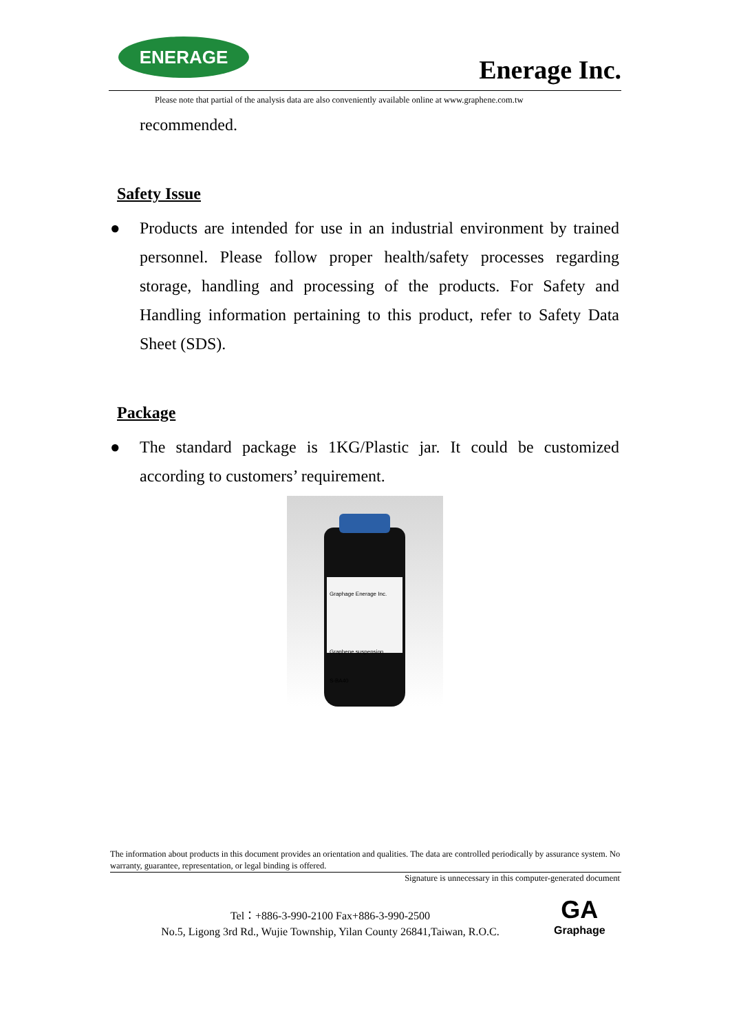ENERAGE
Enerage Inc.
Please note that partial of the analysis data are also conveniently available online at www.graphene.com.tw
recommended.
Safety Issue
● Products are intended for use in an industrial environment by trained personnel. Please follow proper health/safety processes regarding storage, handling and processing of the products. For Safety and Handling information pertaining to this product, refer to Safety Data Sheet (SDS).
Package
● The standard package is 1KG/Plastic jar. It could be customized according to customers’ requirement.
Graphage Enerage Inc.
Graphene suspension
S-BA40
The information about products in this document provides an orientation and qualities. The data are controlled periodically by assurance system. No warranty, guarantee, representation, or legal binding is offered.
Signature is unnecessary in this computer-generated document
Tel：+886-3-990-2100 Fax+886-3-990-2500
No.5, Ligong 3rd Rd., Wujie Township, Yilan County 26841,Taiwan, R.O.C.
GA
Graphage